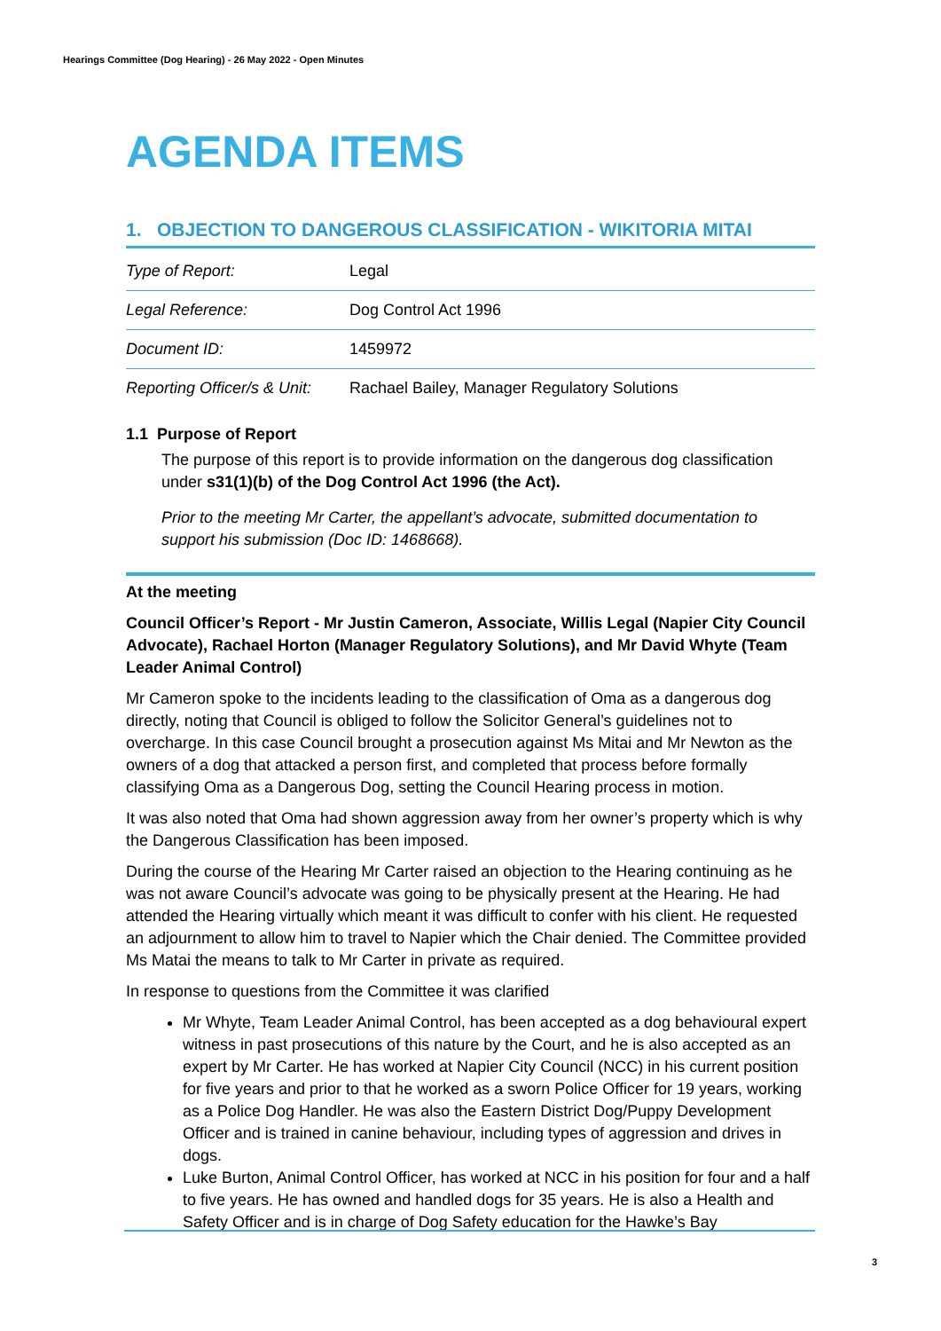Hearings Committee (Dog Hearing) - 26 May 2022 - Open Minutes
AGENDA ITEMS
1. OBJECTION TO DANGEROUS CLASSIFICATION - WIKITORIA MITAI
| Type of Report: | Legal |
| Legal Reference: | Dog Control Act 1996 |
| Document ID: | 1459972 |
| Reporting Officer/s & Unit: | Rachael Bailey, Manager Regulatory Solutions |
1.1 Purpose of Report
The purpose of this report is to provide information on the dangerous dog classification under s31(1)(b) of the Dog Control Act 1996 (the Act).
Prior to the meeting Mr Carter, the appellant’s advocate, submitted documentation to support his submission (Doc ID: 1468668).
At the meeting
Council Officer’s Report - Mr Justin Cameron, Associate, Willis Legal (Napier City Council Advocate), Rachael Horton (Manager Regulatory Solutions), and Mr David Whyte (Team Leader Animal Control)
Mr Cameron spoke to the incidents leading to the classification of Oma as a dangerous dog directly, noting that Council is obliged to follow the Solicitor General’s guidelines not to overcharge. In this case Council brought a prosecution against Ms Mitai and Mr Newton as the owners of a dog that attacked a person first, and completed that process before formally classifying Oma as a Dangerous Dog, setting the Council Hearing process in motion.
It was also noted that Oma had shown aggression away from her owner’s property which is why the Dangerous Classification has been imposed.
During the course of the Hearing Mr Carter raised an objection to the Hearing continuing as he was not aware Council’s advocate was going to be physically present at the Hearing. He had attended the Hearing virtually which meant it was difficult to confer with his client. He requested an adjournment to allow him to travel to Napier which the Chair denied. The Committee provided Ms Matai the means to talk to Mr Carter in private as required.
In response to questions from the Committee it was clarified
Mr Whyte, Team Leader Animal Control, has been accepted as a dog behavioural expert witness in past prosecutions of this nature by the Court, and he is also accepted as an expert by Mr Carter. He has worked at Napier City Council (NCC) in his current position for five years and prior to that he worked as a sworn Police Officer for 19 years, working as a Police Dog Handler. He was also the Eastern District Dog/Puppy Development Officer and is trained in canine behaviour, including types of aggression and drives in dogs.
Luke Burton, Animal Control Officer, has worked at NCC in his position for four and a half to five years. He has owned and handled dogs for 35 years. He is also a Health and Safety Officer and is in charge of Dog Safety education for the Hawke’s Bay
3